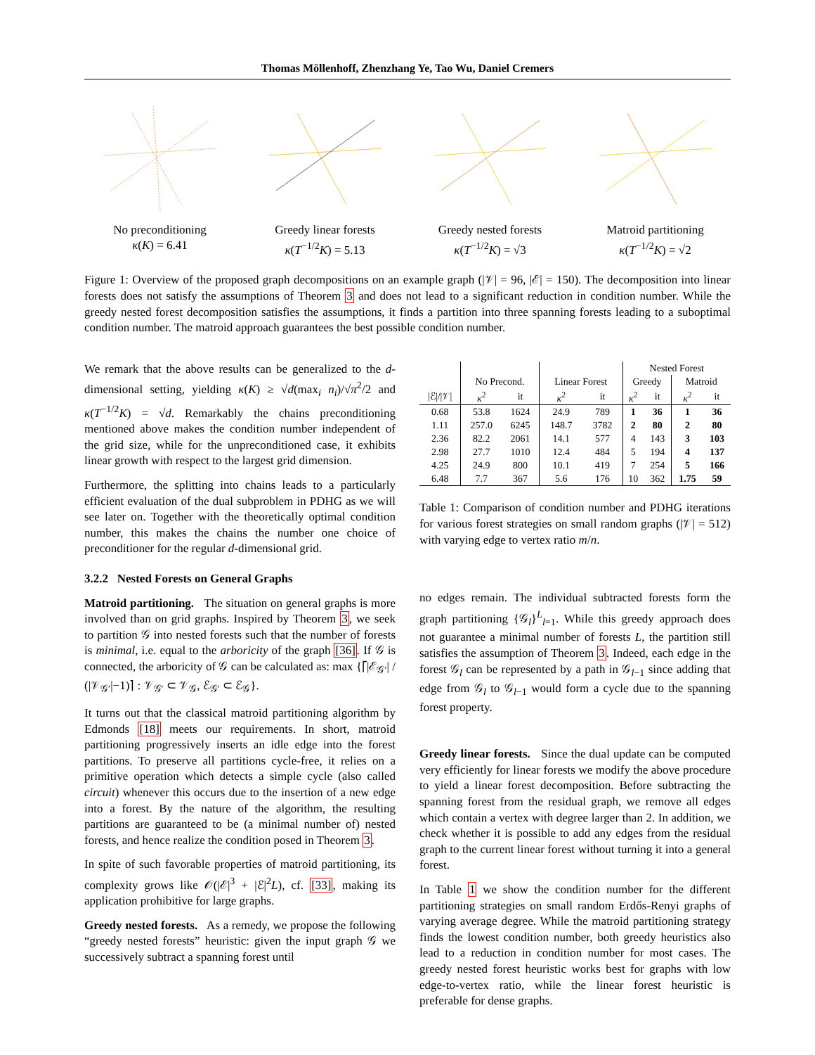Thomas Möllenhoff, Zhenzhang Ye, Tao Wu, Daniel Cremers
No preconditioning
κ(K) = 6.41
Greedy linear forests
κ(T<sup>−1/2</sup>K) = 5.13
Greedy nested forests
κ(T<sup>−1/2</sup>K) = √3
Matroid partitioning
κ(T<sup>−1/2</sup>K) = √2
Figure 1: Overview of the proposed graph decompositions on an example graph (|𝒱| = 96, |ℰ| = 150). The decomposition into linear forests does not satisfy the assumptions of Theorem 3 and does not lead to a significant reduction in condition number. While the greedy nested forest decomposition satisfies the assumptions, it finds a partition into three spanning forests leading to a suboptimal condition number. The matroid approach guarantees the best possible condition number.
We remark that the above results can be generalized to the d-dimensional setting, yielding κ(K) ≥ √d(max<sub>i</sub> n<sub>i</sub>)/√π<sup>2</sup>/2 and κ(T<sup>−1/2</sup>K) = √d. Remarkably the chains preconditioning mentioned above makes the condition number independent of the grid size, while for the unpreconditioned case, it exhibits linear growth with respect to the largest grid dimension.
Furthermore, the splitting into chains leads to a particularly efficient evaluation of the dual subproblem in PDHG as we will see later on. Together with the theoretically optimal condition number, this makes the chains the number one choice of preconditioner for the regular d-dimensional grid.
3.2.2 Nested Forests on General Graphs
Matroid partitioning. The situation on general graphs is more involved than on grid graphs. Inspired by Theorem 3, we seek to partition 𝒢 into nested forests such that the number of forests is minimal, i.e. equal to the arboricity of the graph [36]. If 𝒢 is connected, the arboricity of 𝒢 can be calculated as: max {⌈|ℰ<sub>𝒢′</sub>| / (|𝒱<sub>𝒢′</sub>|−1)⌉ : 𝒱<sub>𝒢′</sub> ⊂ 𝒱<sub>𝒢</sub>, ℰ<sub>𝒢′</sub> ⊂ ℰ<sub>𝒢</sub>}.
It turns out that the classical matroid partitioning algorithm by Edmonds [18] meets our requirements. In short, matroid partitioning progressively inserts an idle edge into the forest partitions. To preserve all partitions cycle-free, it relies on a primitive operation which detects a simple cycle (also called circuit) whenever this occurs due to the insertion of a new edge into a forest. By the nature of the algorithm, the resulting partitions are guaranteed to be (a minimal number of) nested forests, and hence realize the condition posed in Theorem 3.
In spite of such favorable properties of matroid partitioning, its complexity grows like 𝒪(|ℰ|<sup>3</sup> + |ℰ|<sup>2</sup>L), cf. [33], making its application prohibitive for large graphs.
Greedy nested forests. As a remedy, we propose the following “greedy nested forests” heuristic: given the input graph 𝒢 we successively subtract a spanning forest until
| | | | | | Nested Forest | | | |
| --- | --- | --- | --- | --- | --- | --- | --- | --- |
| | No Precond. | | Linear Forest | | Greedy | | Matroid | |
| /ℰ///𝒱/ | κ<sup>2</sup> | it | κ<sup>2</sup> | it | κ<sup>2</sup> | it | κ<sup>2</sup> | it |
| 0.68 | 53.8 | 1624 | 24.9 | 789 | 1 | 36 | 1 | 36 |
| 1.11 | 257.0 | 6245 | 148.7 | 3782 | 2 | 80 | 2 | 80 |
| 2.36 | 82.2 | 2061 | 14.1 | 577 | 4 | 143 | 3 | 103 |
| 2.98 | 27.7 | 1010 | 12.4 | 484 | 5 | 194 | 4 | 137 |
| 4.25 | 24.9 | 800 | 10.1 | 419 | 7 | 254 | 5 | 166 |
| 6.48 | 7.7 | 367 | 5.6 | 176 | 10 | 362 | 1.75 | 59 |
Table 1: Comparison of condition number and PDHG iterations for various forest strategies on small random graphs (|𝒱| = 512) with varying edge to vertex ratio m/n.
no edges remain. The individual subtracted forests form the graph partitioning {𝒢<sub>l</sub>}<sup>L</sup><sub>l=1</sub>. While this greedy approach does not guarantee a minimal number of forests L, the partition still satisfies the assumption of Theorem 3. Indeed, each edge in the forest 𝒢<sub>l</sub> can be represented by a path in 𝒢<sub>l−1</sub> since adding that edge from 𝒢<sub>l</sub> to 𝒢<sub>l−1</sub> would form a cycle due to the spanning forest property.
Greedy linear forests. Since the dual update can be computed very efficiently for linear forests we modify the above procedure to yield a linear forest decomposition. Before subtracting the spanning forest from the residual graph, we remove all edges which contain a vertex with degree larger than 2. In addition, we check whether it is possible to add any edges from the residual graph to the current linear forest without turning it into a general forest.
In Table 1 we show the condition number for the different partitioning strategies on small random Erdős-Renyi graphs of varying average degree. While the matroid partitioning strategy finds the lowest condition number, both greedy heuristics also lead to a reduction in condition number for most cases. The greedy nested forest heuristic works best for graphs with low edge-to-vertex ratio, while the linear forest heuristic is preferable for dense graphs.